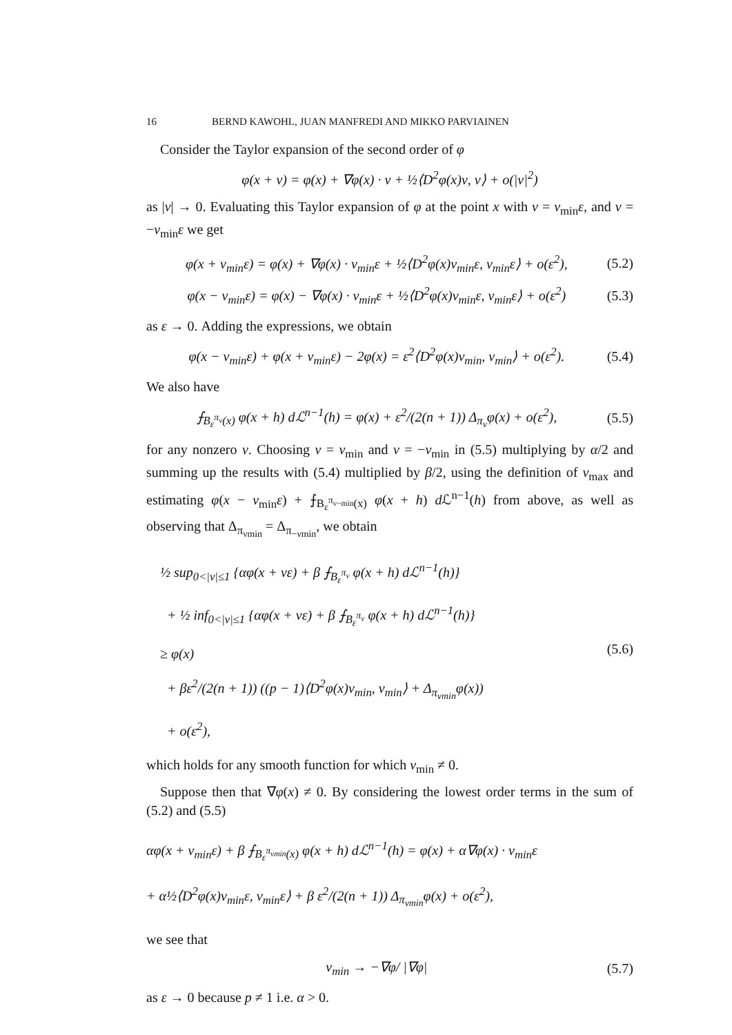16 BERND KAWOHL, JUAN MANFREDI AND MIKKO PARVIAINEN
Consider the Taylor expansion of the second order of φ
φ(x + ν) = φ(x) + ∇φ(x) · ν + ½⟨D<sup>2</sup>φ(x)ν, ν⟩ + o(|ν|<sup>2</sup>)
as |ν| → 0. Evaluating this Taylor expansion of φ at the point x with ν = ν<sub>min</sub>ε, and ν = −ν<sub>min</sub>ε we get
φ(x + ν<sub>min</sub>ε) = φ(x) + ∇φ(x) · ν<sub>min</sub>ε + ½⟨D<sup>2</sup>φ(x)ν<sub>min</sub>ε, ν<sub>min</sub>ε⟩ + o(ε<sup>2</sup>),
(5.2)
φ(x − ν<sub>min</sub>ε) = φ(x) − ∇φ(x) · ν<sub>min</sub>ε + ½⟨D<sup>2</sup>φ(x)ν<sub>min</sub>ε, ν<sub>min</sub>ε⟩ + o(ε<sup>2</sup>)
(5.3)
as ε → 0. Adding the expressions, we obtain
φ(x − ν<sub>min</sub>ε) + φ(x + ν<sub>min</sub>ε) − 2φ(x) = ε<sup>2</sup>⟨D<sup>2</sup>φ(x)ν<sub>min</sub>, ν<sub>min</sub>⟩ + o(ε<sup>2</sup>).
(5.4)
We also have
⨍<sub>B<sub>ε</sub><sup>π<sub>ν</sub></sup>(x)</sub> φ(x + h) dℒ<sup>n−1</sup>(h) = φ(x) + ε<sup>2</sup>/(2(n + 1)) Δ<sub>π<sub>ν</sub></sub>φ(x) + o(ε<sup>2</sup>),
(5.5)
for any nonzero ν. Choosing ν = ν<sub>min</sub> and ν = −ν<sub>min</sub> in (5.5) multiplying by α/2 and summing up the results with (5.4) multiplied by β/2, using the definition of ν<sub>max</sub> and estimating φ(x − ν<sub>min</sub>ε) + ⨍<sub>B<sub>ε</sub><sup>π<sub>ν−min</sub></sup>(x)</sub> φ(x + h) d ℒ<sup>n−1</sup>(h) from above, as well as observing that Δ<sub>π<sub>νmin</sub></sub> = Δ<sub>π<sub>−νmin</sub></sub>, we obtain
½ sup<sub>0<|ν|≤1</sub> {αφ(x + νε) + β ⨍<sub>B<sub>ε</sub><sup>π<sub>ν</sub></sup></sub> φ(x + h) dℒ<sup>n−1</sup>(h)}
+ ½ inf<sub>0<|ν|≤1</sub> {αφ(x + νε) + β ⨍<sub>B<sub>ε</sub><sup>π<sub>ν</sub></sup></sub> φ(x + h) dℒ<sup>n−1</sup>(h)}
≥ φ(x)
+ βε<sup>2</sup>/(2(n + 1)) ((p − 1)⟨D<sup>2</sup>φ(x)ν<sub>min</sub>, ν<sub>min</sub>⟩ + Δ<sub>π<sub>νmin</sub></sub>φ(x))
+ o(ε<sup>2</sup>),
(5.6)
which holds for any smooth function for which ν<sub>min</sub> ≠ 0.
Suppose then that ∇φ(x) ≠ 0. By considering the lowest order terms in the sum of (5.2) and (5.5)
αφ(x + ν<sub>min</sub>ε) + β ⨍<sub>B<sub>ε</sub><sup>π<sub>νmin</sub></sup>(x)</sub> φ(x + h) dℒ<sup>n−1</sup>(h) = φ(x) + α∇φ(x) · ν<sub>min</sub>ε
+ α½⟨D<sup>2</sup>φ(x)ν<sub>min</sub>ε, ν<sub>min</sub>ε⟩ + β ε<sup>2</sup>/(2(n + 1)) Δ<sub>π<sub>νmin</sub></sub>φ(x) + o(ε<sup>2</sup>),
we see that
ν<sub>min</sub> → −∇φ/ |∇φ| (5.7)
as ε → 0 because p ≠ 1 i.e. α > 0.